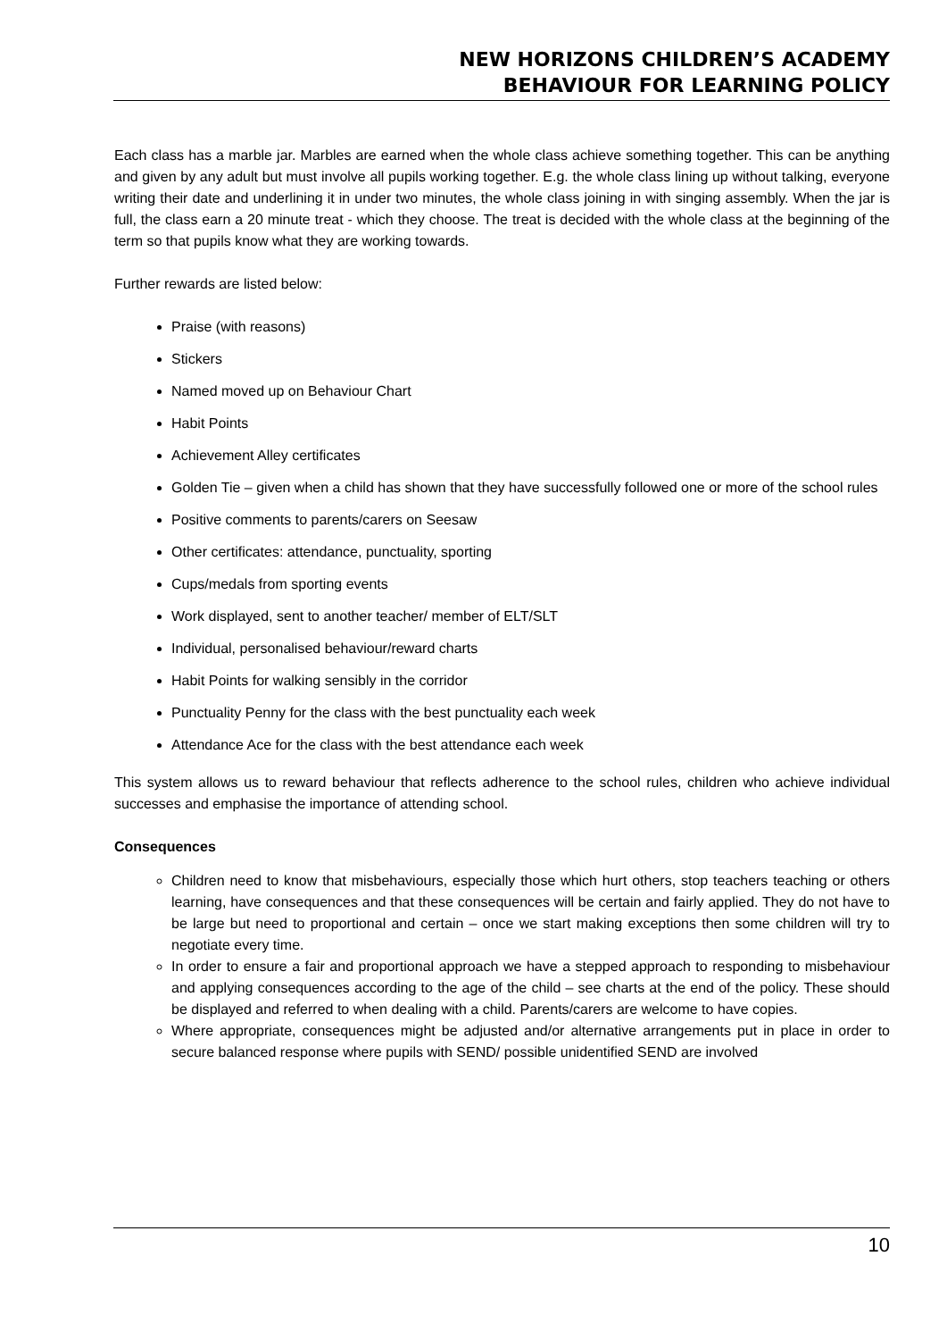NEW HORIZONS CHILDREN’S ACADEMY
BEHAVIOUR FOR LEARNING POLICY
Each class has a marble jar. Marbles are earned when the whole class achieve something together. This can be anything and given by any adult but must involve all pupils working together. E.g. the whole class lining up without talking, everyone writing their date and underlining it in under two minutes, the whole class joining in with singing assembly. When the jar is full, the class earn a 20 minute treat - which they choose. The treat is decided with the whole class at the beginning of the term so that pupils know what they are working towards.
Further rewards are listed below:
Praise (with reasons)
Stickers
Named moved up on Behaviour Chart
Habit Points
Achievement Alley certificates
Golden Tie – given when a child has shown that they have successfully followed one or more of the school rules
Positive comments to parents/carers on Seesaw
Other certificates: attendance, punctuality, sporting
Cups/medals from sporting events
Work displayed, sent to another teacher/ member of ELT/SLT
Individual, personalised behaviour/reward charts
Habit Points for walking sensibly in the corridor
Punctuality Penny for the class with the best punctuality each week
Attendance Ace for the class with the best attendance each week
This system allows us to reward behaviour that reflects adherence to the school rules, children who achieve individual successes and emphasise the importance of attending school.
Consequences
Children need to know that misbehaviours, especially those which hurt others, stop teachers teaching or others learning, have consequences and that these consequences will be certain and fairly applied. They do not have to be large but need to proportional and certain – once we start making exceptions then some children will try to negotiate every time.
In order to ensure a fair and proportional approach we have a stepped approach to responding to misbehaviour and applying consequences according to the age of the child – see charts at the end of the policy. These should be displayed and referred to when dealing with a child. Parents/carers are welcome to have copies.
Where appropriate, consequences might be adjusted and/or alternative arrangements put in place in order to secure balanced response where pupils with SEND/ possible unidentified SEND are involved
10